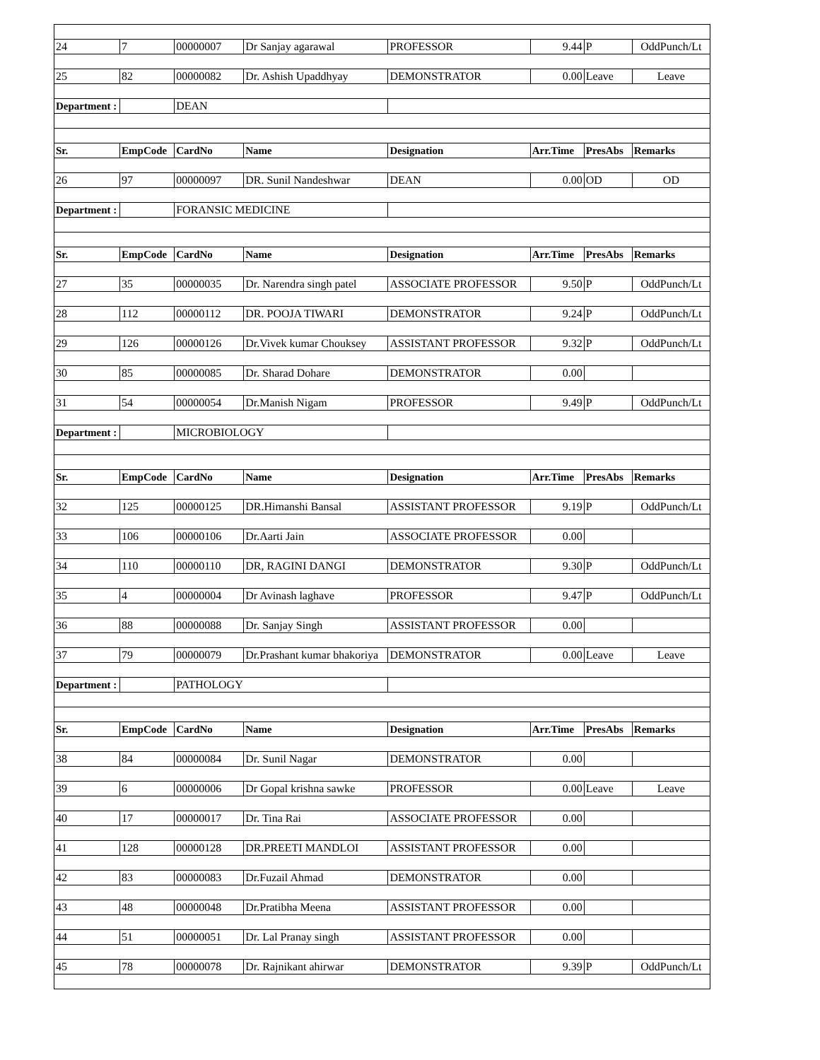| 24 | 7 | 00000007 | Dr Sanjay agarawal | PROFESSOR | 9.44 | P | OddPunch/Lt |
| 25 | 82 | 00000082 | Dr. Ashish Upaddhyay | DEMONSTRATOR | 0.00 | Leave | Leave |
| Department : | | DEAN | | | | | |
| Sr. | EmpCode | CardNo | Name | Designation | Arr.Time | PresAbs | Remarks |
| 26 | 97 | 00000097 | DR. Sunil Nandeshwar | DEAN | 0.00 | OD | OD |
| Department : | | FORANSIC MEDICINE | | | | | |
| Sr. | EmpCode | CardNo | Name | Designation | Arr.Time | PresAbs | Remarks |
| 27 | 35 | 00000035 | Dr. Narendra singh patel | ASSOCIATE PROFESSOR | 9.50 | P | OddPunch/Lt |
| 28 | 112 | 00000112 | DR. POOJA TIWARI | DEMONSTRATOR | 9.24 | P | OddPunch/Lt |
| 29 | 126 | 00000126 | Dr.Vivek kumar Chouksey | ASSISTANT PROFESSOR | 9.32 | P | OddPunch/Lt |
| 30 | 85 | 00000085 | Dr. Sharad Dohare | DEMONSTRATOR | 0.00 | | |
| 31 | 54 | 00000054 | Dr.Manish Nigam | PROFESSOR | 9.49 | P | OddPunch/Lt |
| Department : | | MICROBIOLOGY | | | | | |
| Sr. | EmpCode | CardNo | Name | Designation | Arr.Time | PresAbs | Remarks |
| 32 | 125 | 00000125 | DR.Himanshi Bansal | ASSISTANT PROFESSOR | 9.19 | P | OddPunch/Lt |
| 33 | 106 | 00000106 | Dr.Aarti Jain | ASSOCIATE PROFESSOR | 0.00 | | |
| 34 | 110 | 00000110 | DR, RAGINI DANGI | DEMONSTRATOR | 9.30 | P | OddPunch/Lt |
| 35 | 4 | 00000004 | Dr Avinash laghave | PROFESSOR | 9.47 | P | OddPunch/Lt |
| 36 | 88 | 00000088 | Dr. Sanjay Singh | ASSISTANT PROFESSOR | 0.00 | | |
| 37 | 79 | 00000079 | Dr.Prashant kumar bhakoriya | DEMONSTRATOR | 0.00 | Leave | Leave |
| Department : | | PATHOLOGY | | | | | |
| Sr. | EmpCode | CardNo | Name | Designation | Arr.Time | PresAbs | Remarks |
| 38 | 84 | 00000084 | Dr. Sunil Nagar | DEMONSTRATOR | 0.00 | | |
| 39 | 6 | 00000006 | Dr Gopal krishna sawke | PROFESSOR | 0.00 | Leave | Leave |
| 40 | 17 | 00000017 | Dr. Tina Rai | ASSOCIATE PROFESSOR | 0.00 | | |
| 41 | 128 | 00000128 | DR.PREETI MANDLOI | ASSISTANT PROFESSOR | 0.00 | | |
| 42 | 83 | 00000083 | Dr.Fuzail Ahmad | DEMONSTRATOR | 0.00 | | |
| 43 | 48 | 00000048 | Dr.Pratibha Meena | ASSISTANT PROFESSOR | 0.00 | | |
| 44 | 51 | 00000051 | Dr. Lal Pranay singh | ASSISTANT PROFESSOR | 0.00 | | |
| 45 | 78 | 00000078 | Dr. Rajnikant ahirwar | DEMONSTRATOR | 9.39 | P | OddPunch/Lt |